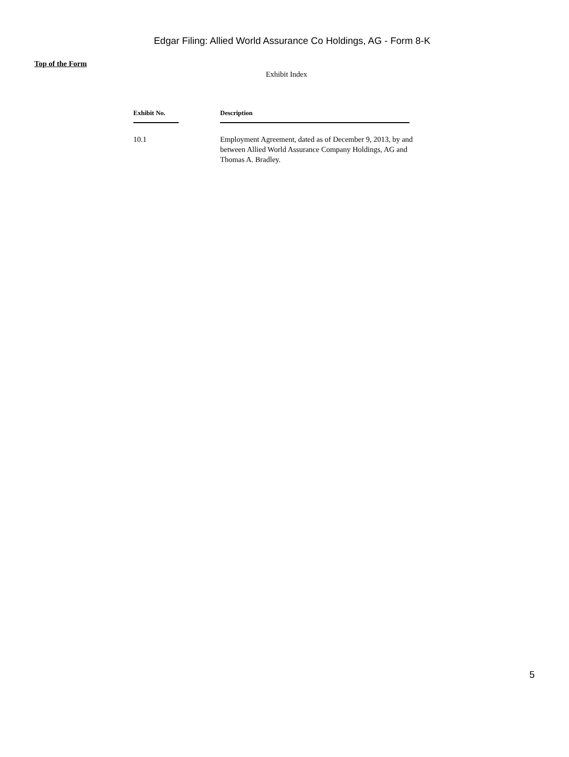Edgar Filing: Allied World Assurance Co Holdings, AG - Form 8-K
Top of the Form
Exhibit Index
| Exhibit No. | Description |
| --- | --- |
| 10.1 | Employment Agreement, dated as of December 9, 2013, by and between Allied World Assurance Company Holdings, AG and Thomas A. Bradley. |
5